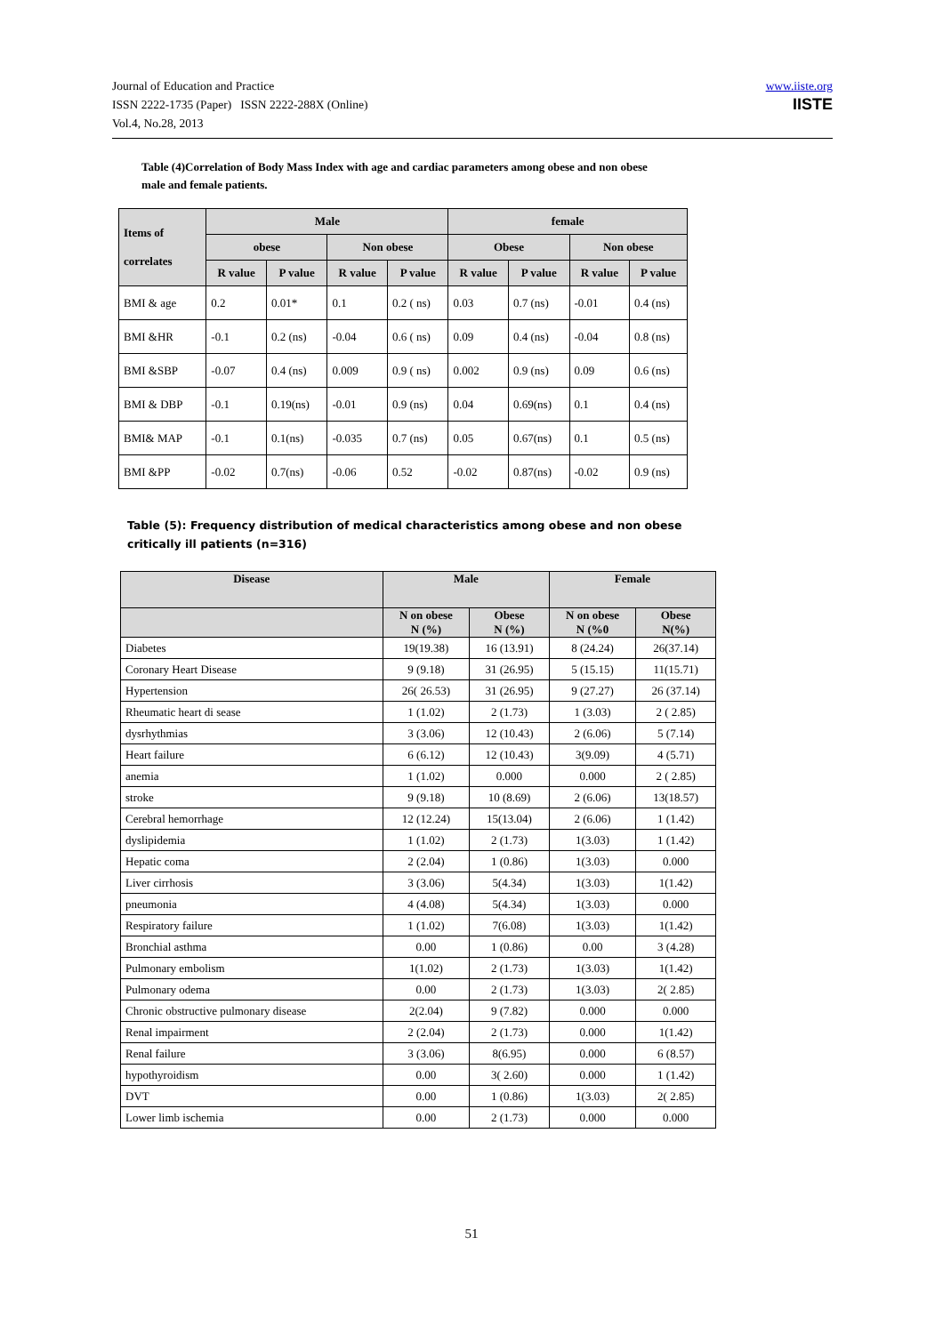Journal of Education and Practice
ISSN 2222-1735 (Paper) ISSN 2222-288X (Online)
Vol.4, No.28, 2013
www.iiste.org
IISTE
Table (4)Correlation of Body Mass Index with age and cardiac parameters among obese and non obese male and female patients.
| Items of correlates | Male | | | | female | | | |
| --- | --- | --- | --- | --- | --- | --- | --- | --- |
| | obese | | Non obese | | Obese | | Non obese | |
| | R value | P value | R value | P value | R value | P value | R value | P value |
| BMI & age | 0.2 | 0.01* | 0.1 | 0.2 ( ns) | 0.03 | 0.7 (ns) | -0.01 | 0.4 (ns) |
| BMI &HR | -0.1 | 0.2 (ns) | -0.04 | 0.6 ( ns) | 0.09 | 0.4 (ns) | -0.04 | 0.8 (ns) |
| BMI &SBP | -0.07 | 0.4 (ns) | 0.009 | 0.9 ( ns) | 0.002 | 0.9 (ns) | 0.09 | 0.6 (ns) |
| BMI & DBP | -0.1 | 0.19(ns) | -0.01 | 0.9 (ns) | 0.04 | 0.69(ns) | 0.1 | 0.4 (ns) |
| BMI& MAP | -0.1 | 0.1(ns) | -0.035 | 0.7 (ns) | 0.05 | 0.67(ns) | 0.1 | 0.5 (ns) |
| BMI &PP | -0.02 | 0.7(ns) | -0.06 | 0.52 | -0.02 | 0.87(ns) | -0.02 | 0.9 (ns) |
Table (5): Frequency distribution of medical characteristics among obese and non obese critically ill patients (n=316)
| Disease | Male | | Female | |
| --- | --- | --- | --- | --- |
| | N on obese N (%) | Obese N (%) | N on obese N (%0 | Obese N(%) |
| Diabetes | 19(19.38) | 16 (13.91) | 8 (24.24) | 26(37.14) |
| Coronary Heart Disease | 9 (9.18) | 31 (26.95) | 5 (15.15) | 11(15.71) |
| Hypertension | 26( 26.53) | 31 (26.95) | 9 (27.27) | 26 (37.14) |
| Rheumatic heart di sease | 1 (1.02) | 2 (1.73) | 1 (3.03) | 2 ( 2.85) |
| dysrhythmias | 3 (3.06) | 12 (10.43) | 2 (6.06) | 5 (7.14) |
| Heart failure | 6 (6.12) | 12 (10.43) | 3(9.09) | 4 (5.71) |
| anemia | 1 (1.02) | 0.000 | 0.000 | 2 ( 2.85) |
| stroke | 9 (9.18) | 10 (8.69) | 2 (6.06) | 13(18.57) |
| Cerebral hemorrhage | 12 (12.24) | 15(13.04) | 2 (6.06) | 1 (1.42) |
| dyslipidemia | 1 (1.02) | 2 (1.73) | 1(3.03) | 1 (1.42) |
| Hepatic coma | 2 (2.04) | 1 (0.86) | 1(3.03) | 0.000 |
| Liver cirrhosis | 3 (3.06) | 5(4.34) | 1(3.03) | 1(1.42) |
| pneumonia | 4 (4.08) | 5(4.34) | 1(3.03) | 0.000 |
| Respiratory failure | 1 (1.02) | 7(6.08) | 1(3.03) | 1(1.42) |
| Bronchial asthma | 0.00 | 1 (0.86) | 0.00 | 3 (4.28) |
| Pulmonary embolism | 1(1.02) | 2 (1.73) | 1(3.03) | 1(1.42) |
| Pulmonary odema | 0.00 | 2 (1.73) | 1(3.03) | 2( 2.85) |
| Chronic obstructive pulmonary disease | 2(2.04) | 9 (7.82) | 0.000 | 0.000 |
| Renal impairment | 2 (2.04) | 2 (1.73) | 0.000 | 1(1.42) |
| Renal failure | 3 (3.06) | 8(6.95) | 0.000 | 6 (8.57) |
| hypothyroidism | 0.00 | 3( 2.60) | 0.000 | 1 (1.42) |
| DVT | 0.00 | 1 (0.86) | 1(3.03) | 2( 2.85) |
| Lower limb ischemia | 0.00 | 2 (1.73) | 0.000 | 0.000 |
51